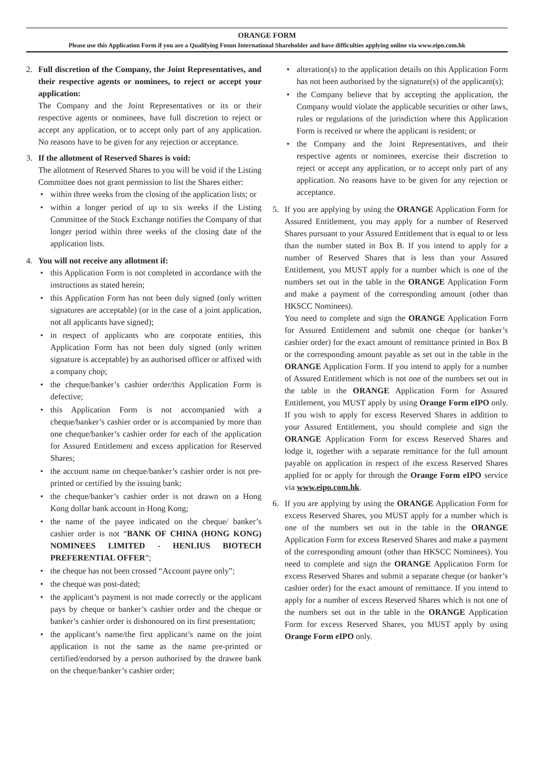ORANGE FORM
Please use this Application Form if you are a Qualifying Fosun International Shareholder and have difficulties applying online via www.eipo.com.hk
2. Full discretion of the Company, the Joint Representatives, and their respective agents or nominees, to reject or accept your application:
The Company and the Joint Representatives or its or their respective agents or nominees, have full discretion to reject or accept any application, or to accept only part of any application. No reasons have to be given for any rejection or acceptance.
3. If the allotment of Reserved Shares is void:
The allotment of Reserved Shares to you will be void if the Listing Committee does not grant permission to list the Shares either:
within three weeks from the closing of the application lists; or
within a longer period of up to six weeks if the Listing Committee of the Stock Exchange notifies the Company of that longer period within three weeks of the closing date of the application lists.
4. You will not receive any allotment if:
this Application Form is not completed in accordance with the instructions as stated herein;
this Application Form has not been duly signed (only written signatures are acceptable) (or in the case of a joint application, not all applicants have signed);
in respect of applicants who are corporate entities, this Application Form has not been duly signed (only written signature is acceptable) by an authorised officer or affixed with a company chop;
the cheque/banker’s cashier order/this Application Form is defective;
this Application Form is not accompanied with a cheque/banker’s cashier order or is accompanied by more than one cheque/banker’s cashier order for each of the application for Assured Entitlement and excess application for Reserved Shares;
the account name on cheque/banker’s cashier order is not pre-printed or certified by the issuing bank;
the cheque/banker’s cashier order is not drawn on a Hong Kong dollar bank account in Hong Kong;
the name of the payee indicated on the cheque/ banker’s cashier order is not “BANK OF CHINA (HONG KONG) NOMINEES LIMITED - HENLIUS BIOTECH PREFERENTIAL OFFER”;
the cheque has not been crossed “Account payee only”;
the cheque was post-dated;
the applicant’s payment is not made correctly or the applicant pays by cheque or banker’s cashier order and the cheque or banker’s cashier order is dishonoured on its first presentation;
the applicant’s name/the first applicant’s name on the joint application is not the same as the name pre-printed or certified/endorsed by a person authorised by the drawee bank on the cheque/banker’s cashier order;
alteration(s) to the application details on this Application Form has not been authorised by the signature(s) of the applicant(s);
the Company believe that by accepting the application, the Company would violate the applicable securities or other laws, rules or regulations of the jurisdiction where this Application Form is received or where the applicant is resident; or
the Company and the Joint Representatives, and their respective agents or nominees, exercise their discretion to reject or accept any application, or to accept only part of any application. No reasons have to be given for any rejection or acceptance.
5. If you are applying by using the ORANGE Application Form for Assured Entitlement, you may apply for a number of Reserved Shares pursuant to your Assured Entitlement that is equal to or less than the number stated in Box B. If you intend to apply for a number of Reserved Shares that is less than your Assured Entitlement, you MUST apply for a number which is one of the numbers set out in the table in the ORANGE Application Form and make a payment of the corresponding amount (other than HKSCC Nominees).
You need to complete and sign the ORANGE Application Form for Assured Entitlement and submit one cheque (or banker’s cashier order) for the exact amount of remittance printed in Box B or the corresponding amount payable as set out in the table in the ORANGE Application Form. If you intend to apply for a number of Assured Entitlement which is not one of the numbers set out in the table in the ORANGE Application Form for Assured Entitlement, you MUST apply by using Orange Form eIPO only. If you wish to apply for excess Reserved Shares in addition to your Assured Entitlement, you should complete and sign the ORANGE Application Form for excess Reserved Shares and lodge it, together with a separate remittance for the full amount payable on application in respect of the excess Reserved Shares applied for or apply for through the Orange Form eIPO service via www.eipo.com.hk.
6. If you are applying by using the ORANGE Application Form for excess Reserved Shares, you MUST apply for a number which is one of the numbers set out in the table in the ORANGE Application Form for excess Reserved Shares and make a payment of the corresponding amount (other than HKSCC Nominees). You need to complete and sign the ORANGE Application Form for excess Reserved Shares and submit a separate cheque (or banker’s cashier order) for the exact amount of remittance. If you intend to apply for a number of excess Reserved Shares which is not one of the numbers set out in the table in the ORANGE Application Form for excess Reserved Shares, you MUST apply by using Orange Form eIPO only.